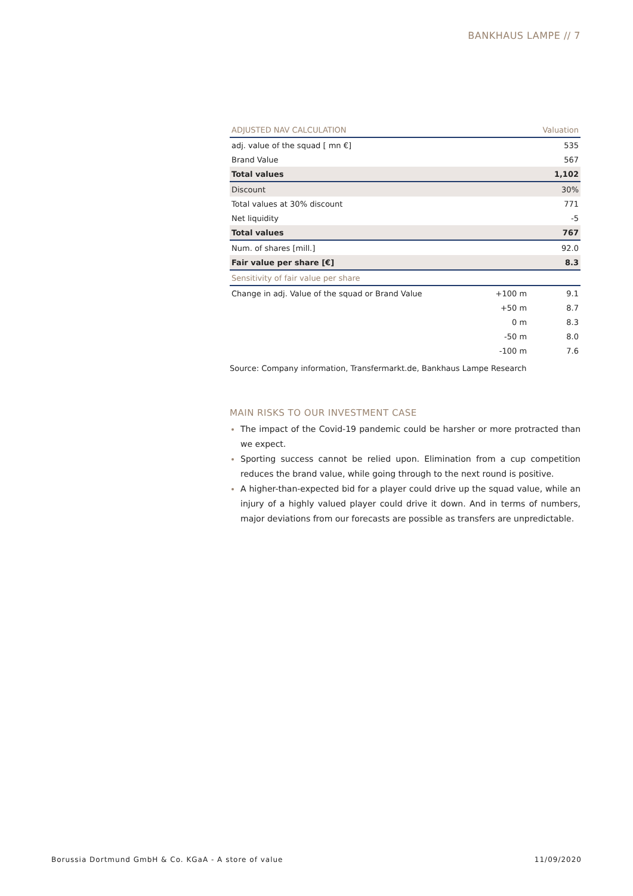BANKHAUS LAMPE // 7
| ADJUSTED NAV CALCULATION | | Valuation |
| --- | --- | --- |
| adj. value of the squad [ mn €] | | 535 |
| Brand Value | | 567 |
| Total values | | 1,102 |
| Discount | | 30% |
| Total values at 30% discount | | 771 |
| Net liquidity | | -5 |
| Total values | | 767 |
| Num. of shares [mill.] | | 92.0 |
| Fair value per share [€] | | 8.3 |
| Sensitivity of fair value per share | | |
| Change in adj. Value of the squad or Brand Value | +100 m | 9.1 |
| | +50 m | 8.7 |
| | 0 m | 8.3 |
| | -50 m | 8.0 |
| | -100 m | 7.6 |
Source: Company information, Transfermarkt.de, Bankhaus Lampe Research
MAIN RISKS TO OUR INVESTMENT CASE
The impact of the Covid-19 pandemic could be harsher or more protracted than we expect.
Sporting success cannot be relied upon. Elimination from a cup competition reduces the brand value, while going through to the next round is positive.
A higher-than-expected bid for a player could drive up the squad value, while an injury of a highly valued player could drive it down. And in terms of numbers, major deviations from our forecasts are possible as transfers are unpredictable.
Borussia Dortmund GmbH & Co. KGaA - A store of value 11/09/2020